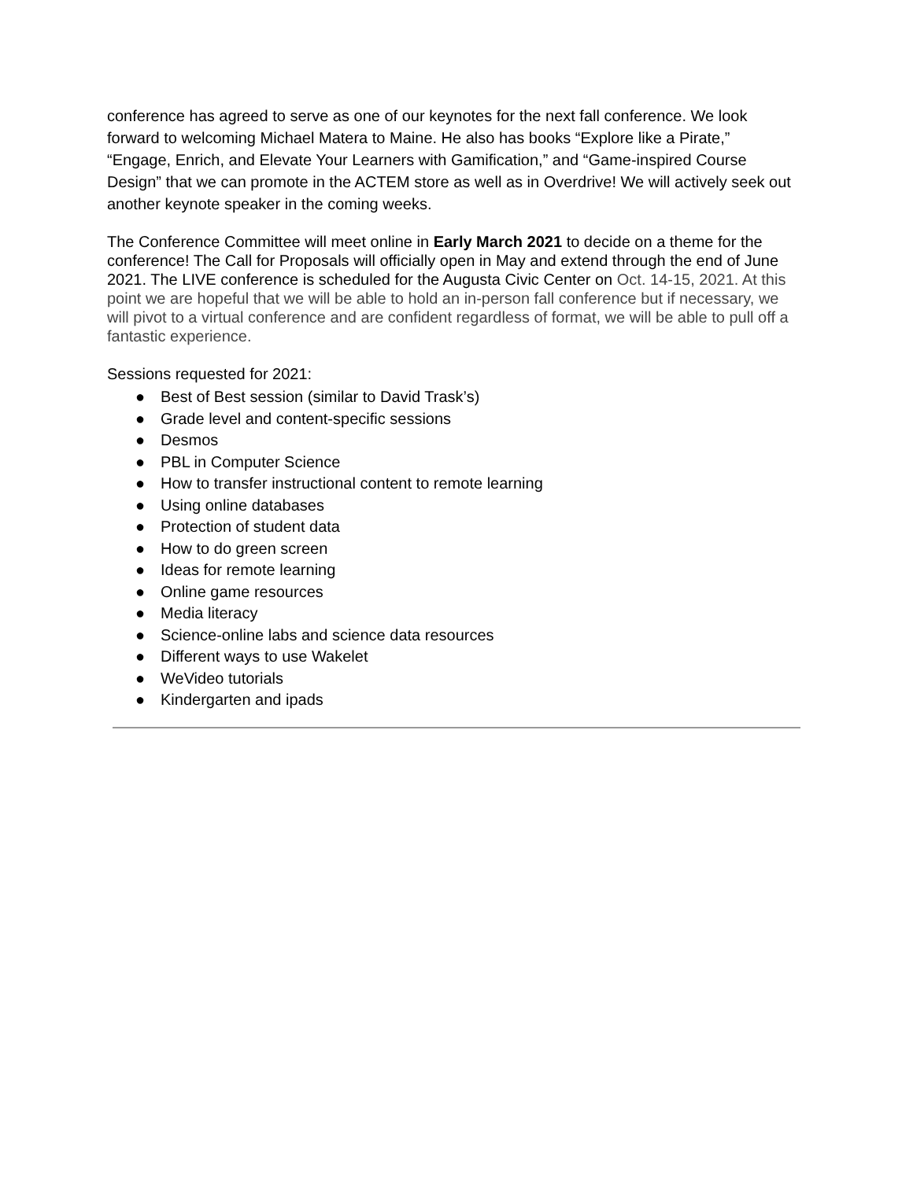conference has agreed to serve as one of our keynotes for the next fall conference. We look forward to welcoming Michael Matera to Maine. He also has books “Explore like a Pirate,” “Engage, Enrich, and Elevate Your Learners with Gamification,” and “Game-inspired Course Design” that we can promote in the ACTEM store as well as in Overdrive! We will actively seek out another keynote speaker in the coming weeks.
The Conference Committee will meet online in Early March 2021 to decide on a theme for the conference! The Call for Proposals will officially open in May and extend through the end of June 2021. The LIVE conference is scheduled for the Augusta Civic Center on Oct. 14-15, 2021. At this point we are hopeful that we will be able to hold an in-person fall conference but if necessary, we will pivot to a virtual conference and are confident regardless of format, we will be able to pull off a fantastic experience.
Sessions requested for 2021:
● Best of Best session (similar to David Trask’s)
● Grade level and content-specific sessions
● Desmos
● PBL in Computer Science
● How to transfer instructional content to remote learning
● Using online databases
● Protection of student data
● How to do green screen
● Ideas for remote learning
● Online game resources
● Media literacy
● Science-online labs and science data resources
● Different ways to use Wakelet
● WeVideo tutorials
● Kindergarten and ipads